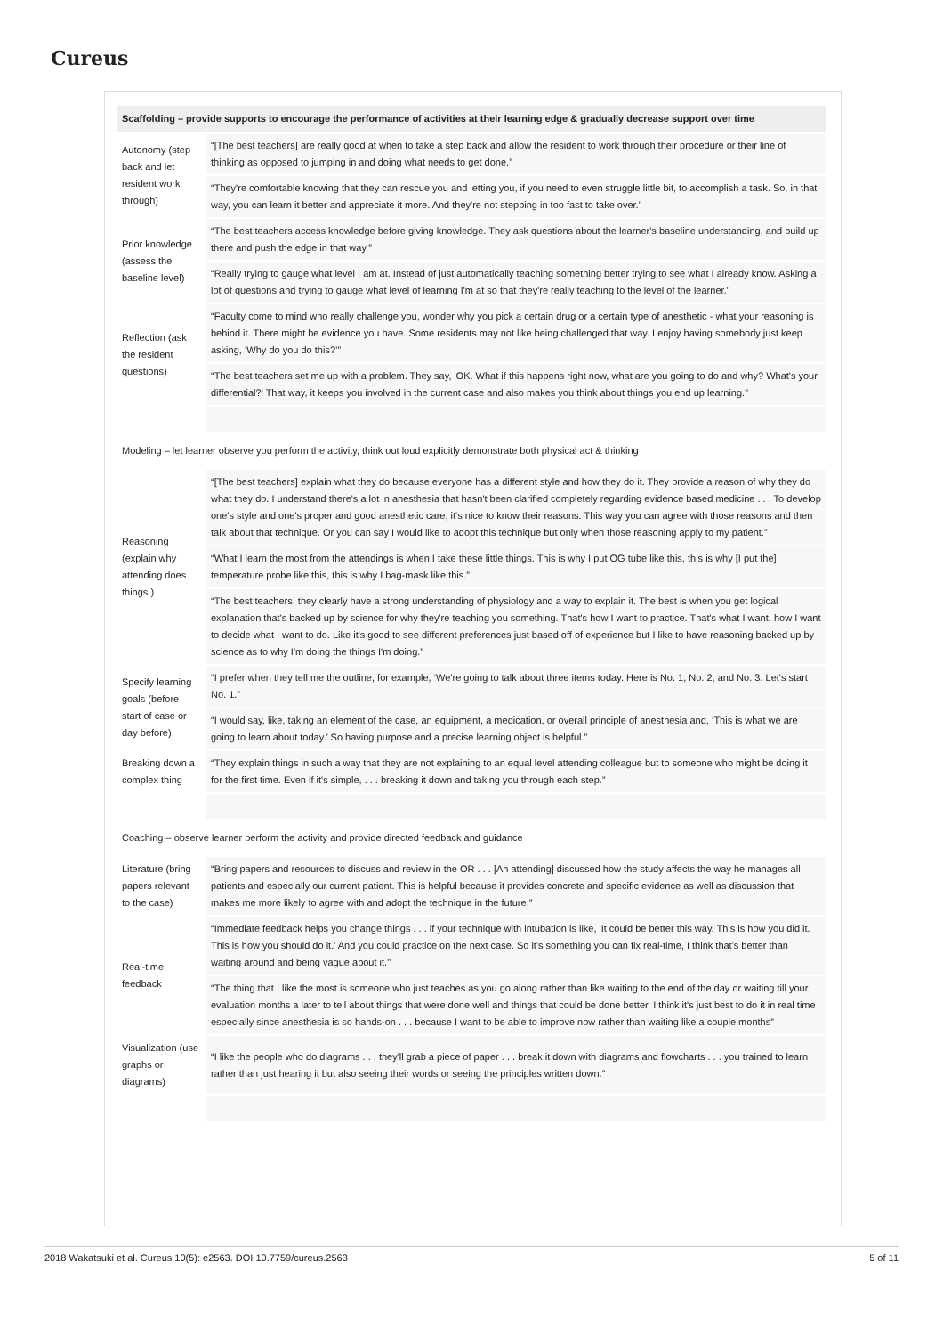Cureus
| Scaffolding – provide supports to encourage the performance of activities at their learning edge & gradually decrease support over time | |
| --- | --- |
| Autonomy (step back and let resident work through) | “[The best teachers] are really good at when to take a step back and allow the resident to work through their procedure or their line of thinking as opposed to jumping in and doing what needs to get done.” |
| | “They're comfortable knowing that they can rescue you and letting you, if you need to even struggle little bit, to accomplish a task. So, in that way, you can learn it better and appreciate it more. And they're not stepping in too fast to take over.” |
| Prior knowledge (assess the baseline level) | “The best teachers access knowledge before giving knowledge. They ask questions about the learner's baseline understanding, and build up there and push the edge in that way.” |
| | “Really trying to gauge what level I am at. Instead of just automatically teaching something better trying to see what I already know. Asking a lot of questions and trying to gauge what level of learning I'm at so that they're really teaching to the level of the learner.” |
| Reflection (ask the resident questions) | “Faculty come to mind who really challenge you, wonder why you pick a certain drug or a certain type of anesthetic - what your reasoning is behind it. There might be evidence you have. Some residents may not like being challenged that way. I enjoy having somebody just keep asking, ‘Why do you do this?’” |
| | “The best teachers set me up with a problem. They say, 'OK. What if this happens right now, what are you going to do and why? What's your differential?' That way, it keeps you involved in the current case and also makes you think about things you end up learning.” |
| Modeling – let learner observe you perform the activity, think out loud explicitly demonstrate both physical act & thinking | |
| Reasoning (explain why attending does things ) | “[The best teachers] explain what they do because everyone has a different style and how they do it. They provide a reason of why they do what they do. I understand there's a lot in anesthesia that hasn't been clarified completely regarding evidence based medicine . . . To develop one's style and one's proper and good anesthetic care, it's nice to know their reasons. This way you can agree with those reasons and then talk about that technique. Or you can say I would like to adopt this technique but only when those reasoning apply to my patient.” |
| | “What I learn the most from the attendings is when I take these little things. This is why I put OG tube like this, this is why [I put the] temperature probe like this, this is why I bag-mask like this.” |
| | “The best teachers, they clearly have a strong understanding of physiology and a way to explain it. The best is when you get logical explanation that's backed up by science for why they're teaching you something. That's how I want to practice. That's what I want, how I want to decide what I want to do. Like it's good to see different preferences just based off of experience but I like to have reasoning backed up by science as to why I'm doing the things I'm doing.” |
| Specify learning goals (before start of case or day before) | “I prefer when they tell me the outline, for example, ‘We're going to talk about three items today. Here is No. 1, No. 2, and No. 3. Let's start No. 1.” |
| | “I would say, like, taking an element of the case, an equipment, a medication, or overall principle of anesthesia and, ‘This is what we are going to learn about today.’ So having purpose and a precise learning object is helpful.” |
| Breaking down a complex thing | “They explain things in such a way that they are not explaining to an equal level attending colleague but to someone who might be doing it for the first time. Even if it's simple, . . . breaking it down and taking you through each step.” |
| Coaching – observe learner perform the activity and provide directed feedback and guidance | |
| Literature (bring papers relevant to the case) | “Bring papers and resources to discuss and review in the OR . . . [An attending] discussed how the study affects the way he manages all patients and especially our current patient. This is helpful because it provides concrete and specific evidence as well as discussion that makes me more likely to agree with and adopt the technique in the future.” |
| Real-time feedback | “Immediate feedback helps you change things . . . if your technique with intubation is like, 'It could be better this way. This is how you did it. This is how you should do it.' And you could practice on the next case. So it's something you can fix real-time, I think that's better than waiting around and being vague about it." |
| | “The thing that I like the most is someone who just teaches as you go along rather than like waiting to the end of the day or waiting till your evaluation months a later to tell about things that were done well and things that could be done better. I think it's just best to do it in real time especially since anesthesia is so hands-on . . . because I want to be able to improve now rather than waiting like a couple months” |
| Visualization (use graphs or diagrams) | “I like the people who do diagrams . . . they'll grab a piece of paper . . . break it down with diagrams and flowcharts . . . you trained to learn rather than just hearing it but also seeing their words or seeing the principles written down.” |
2018 Wakatsuki et al. Cureus 10(5): e2563. DOI 10.7759/cureus.2563 5 of 11